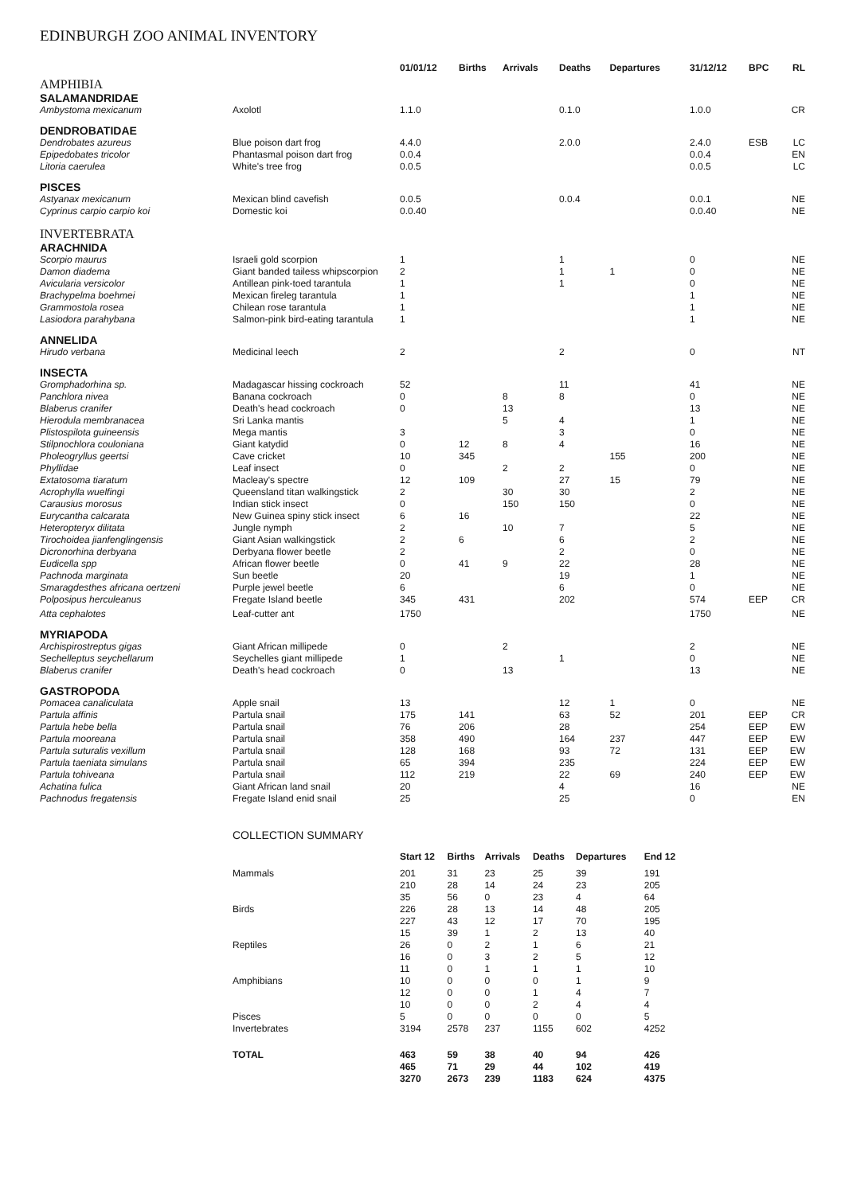EDINBURGH ZOO ANIMAL INVENTORY
| | | 01/01/12 | Births | Arrivals | Deaths | Departures | 31/12/12 | BPC | RL |
| --- | --- | --- | --- | --- | --- | --- | --- | --- | --- |
| AMPHIBIA | | | | | | | | | |
| SALAMANDRIDAE | | | | | | | | | |
| Ambystoma mexicanum | Axolotl | 1.1.0 | | | 0.1.0 | | 1.0.0 | | CR |
| DENDROBATIDAE | | | | | | | | | |
| Dendrobates azureus | Blue poison dart frog | 4.4.0 | | | 2.0.0 | | 2.4.0 | ESB | LC |
| Epipedobates tricolor | Phantasmal poison dart frog | 0.0.4 | | | | | 0.0.4 | | EN |
| Litoria caerulea | White's tree frog | 0.0.5 | | | | | 0.0.5 | | LC |
| PISCES | | | | | | | | | |
| Astyanax mexicanum | Mexican blind cavefish | 0.0.5 | | | 0.0.4 | | 0.0.1 | | NE |
| Cyprinus carpio carpio koi | Domestic koi | 0.0.40 | | | | | 0.0.40 | | NE |
| INVERTEBRATA | | | | | | | | | |
| ARACHNIDA | | | | | | | | | |
| Scorpio maurus | Israeli gold scorpion | 1 | | | 1 | | 0 | | NE |
| Damon diadema | Giant banded tailess whipscorpion | 2 | | | 1 | 1 | 0 | | NE |
| Avicularia versicolor | Antillean pink-toed tarantula | 1 | | | 1 | | 0 | | NE |
| Brachypelma boehmei | Mexican fireleg tarantula | 1 | | | | | 1 | | NE |
| Grammostola rosea | Chilean rose tarantula | 1 | | | | | 1 | | NE |
| Lasiodora parahybana | Salmon-pink bird-eating tarantula | 1 | | | | | 1 | | NE |
| ANNELIDA | | | | | | | | | |
| Hirudo verbana | Medicinal leech | 2 | | | 2 | | 0 | | NT |
| INSECTA | | | | | | | | | |
| Gromphadorhina sp. | Madagascar hissing cockroach | 52 | | | 11 | | 41 | | NE |
| Panchlora nivea | Banana cockroach | 0 | | 8 | 8 | | 0 | | NE |
| Blaberus cranifer | Death's head cockroach | 0 | | 13 | | | 13 | | NE |
| Hierodula membranacea | Sri Lanka mantis | | | 5 | 4 | | 1 | | NE |
| Plistospilota guineensis | Mega mantis | 3 | | | 3 | | 0 | | NE |
| Stilpnochlora couloniana | Giant katydid | 0 | 12 | 8 | 4 | | 16 | | NE |
| Pholeogryllus geertsi | Cave cricket | 10 | 345 | | | 155 | 200 | | NE |
| Phyllidae | Leaf insect | 0 | | 2 | 2 | | 0 | | NE |
| Extatosoma tiaratum | Macleay's spectre | 12 | 109 | | 27 | 15 | 79 | | NE |
| Acrophylla wuelfingi | Queensland titan walkingstick | 2 | | 30 | 30 | | 2 | | NE |
| Carausius morosus | Indian stick insect | 0 | | 150 | 150 | | 0 | | NE |
| Eurycantha calcarata | New Guinea spiny stick insect | 6 | 16 | | | | 22 | | NE |
| Heteropteryx dilitata | Jungle nymph | 2 | | 10 | 7 | | 5 | | NE |
| Tirochoidea jianfenglingensis | Giant Asian walkingstick | 2 | 6 | | 6 | | 2 | | NE |
| Dicronorhina derbyana | Derbyana flower beetle | 2 | | | 2 | | 0 | | NE |
| Eudicella spp | African flower beetle | 0 | 41 | 9 | 22 | | 28 | | NE |
| Pachnoda marginata | Sun beetle | 20 | | | 19 | | 1 | | NE |
| Smaragdesthes africana oertzeni | Purple jewel beetle | 6 | | | 6 | | 0 | | NE |
| Polposipus herculeanus | Fregate Island beetle | 345 | 431 | | 202 | | 574 | EEP | CR |
| Atta cephalotes | Leaf-cutter ant | 1750 | | | | | 1750 | | NE |
| MYRIAPODA | | | | | | | | | |
| Archispirostreptus gigas | Giant African millipede | 0 | | 2 | | | 2 | | NE |
| Sechelleptus seychellarum | Seychelles giant millipede | 1 | | | 1 | | 0 | | NE |
| Blaberus cranifer | Death's head cockroach | 0 | | 13 | | | 13 | | NE |
| GASTROPODA | | | | | | | | | |
| Pomacea canaliculata | Apple snail | 13 | | | 12 | 1 | 0 | | NE |
| Partula affinis | Partula snail | 175 | 141 | | 63 | 52 | 201 | EEP | CR |
| Partula hebe bella | Partula snail | 76 | 206 | | 28 | | 254 | EEP | EW |
| Partula mooreana | Partula snail | 358 | 490 | | 164 | 237 | 447 | EEP | EW |
| Partula suturalis vexillum | Partula snail | 128 | 168 | | 93 | 72 | 131 | EEP | EW |
| Partula taeniata simulans | Partula snail | 65 | 394 | | 235 | | 224 | EEP | EW |
| Partula tohiveana | Partula snail | 112 | 219 | | 22 | 69 | 240 | EEP | EW |
| Achatina fulica | Giant African land snail | 20 | | | 4 | | 16 | | NE |
| Pachnodus fregatensis | Fregate Island enid snail | 25 | | | 25 | | 0 | | EN |
COLLECTION SUMMARY
| | Start 12 | Births | Arrivals | Deaths | Departures | End 12 |
| --- | --- | --- | --- | --- | --- | --- |
| Mammals | 201 | 31 | 23 | 25 | 39 | 191 |
| | 210 | 28 | 14 | 24 | 23 | 205 |
| | 35 | 56 | 0 | 23 | 4 | 64 |
| Birds | 226 | 28 | 13 | 14 | 48 | 205 |
| | 227 | 43 | 12 | 17 | 70 | 195 |
| | 15 | 39 | 1 | 2 | 13 | 40 |
| Reptiles | 26 | 0 | 2 | 1 | 6 | 21 |
| | 16 | 0 | 3 | 2 | 5 | 12 |
| | 11 | 0 | 1 | 1 | 1 | 10 |
| Amphibians | 10 | 0 | 0 | 0 | 1 | 9 |
| | 12 | 0 | 0 | 1 | 4 | 7 |
| | 10 | 0 | 0 | 2 | 4 | 4 |
| Pisces | 5 | 0 | 0 | 0 | 0 | 5 |
| Invertebrates | 3194 | 2578 | 237 | 1155 | 602 | 4252 |
| TOTAL | 463 | 59 | 38 | 40 | 94 | 426 |
| | 465 | 71 | 29 | 44 | 102 | 419 |
| | 3270 | 2673 | 239 | 1183 | 624 | 4375 |